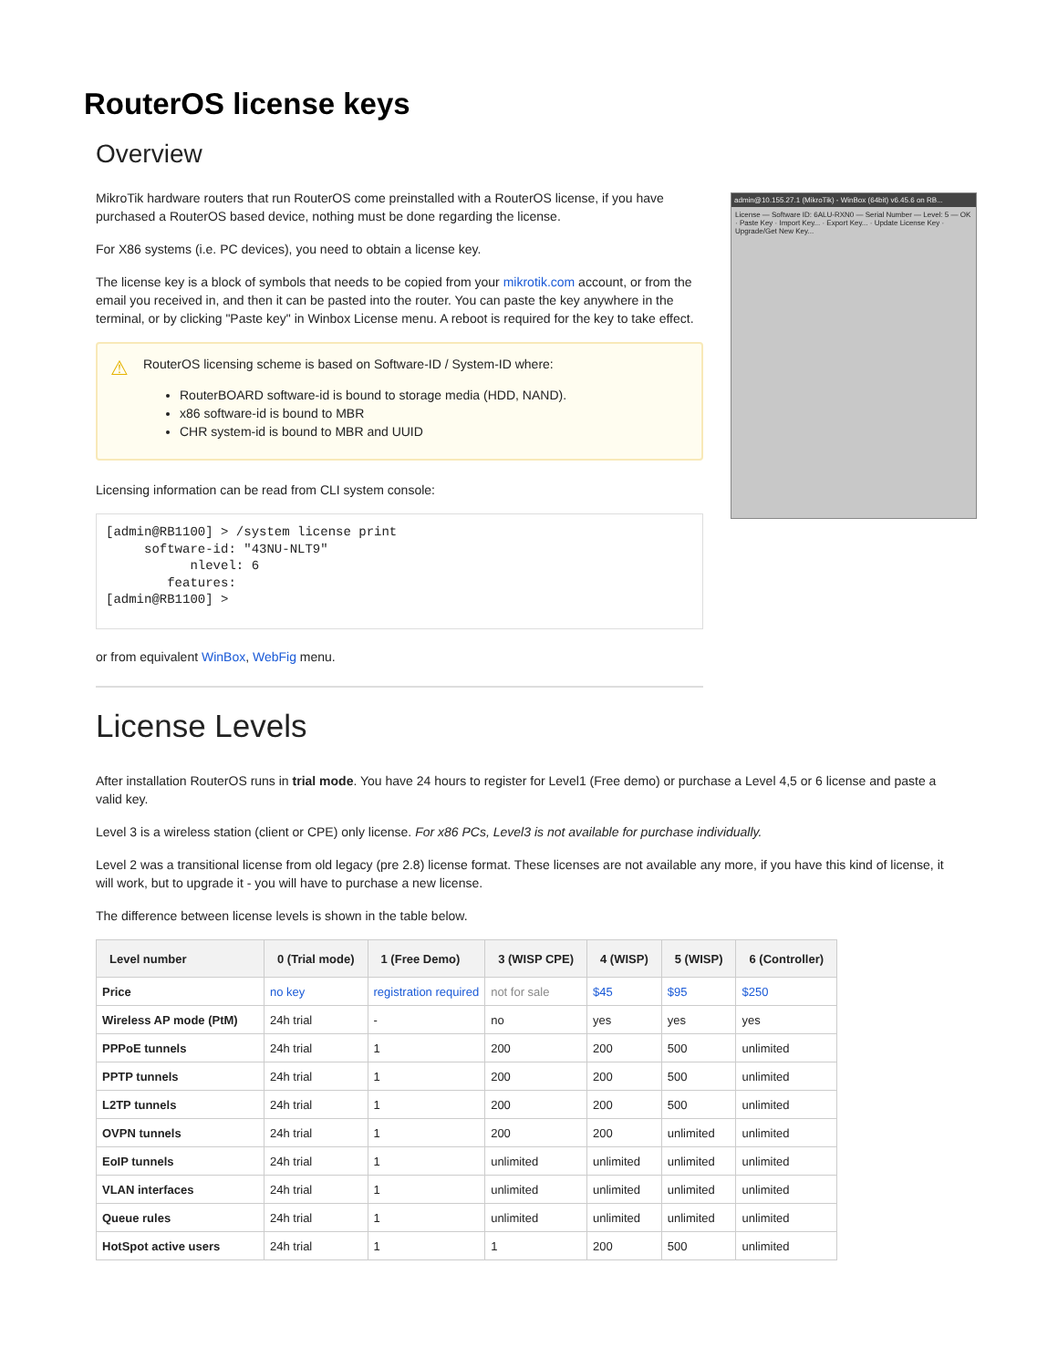RouterOS license keys
Overview
MikroTik hardware routers that run RouterOS come preinstalled with a RouterOS license, if you have purchased a RouterOS based device, nothing must be done regarding the license.
For X86 systems (i.e. PC devices), you need to obtain a license key.
The license key is a block of symbols that needs to be copied from your mikrotik.com account, or from the email you received in, and then it can be pasted into the router. You can paste the key anywhere in the terminal, or by clicking "Paste key" in Winbox License menu. A reboot is required for the key to take effect.
⚠ RouterOS licensing scheme is based on Software-ID / System-ID where:
RouterBOARD software-id is bound to storage media (HDD, NAND).
x86 software-id is bound to MBR
CHR system-id is bound to MBR and UUID
Licensing information can be read from CLI system console:
[admin@RB1100] > /system license print
     software-id: "43NU-NLT9"
           nlevel: 6
        features:
[admin@RB1100] >
or from equivalent WinBox, WebFig menu.
admin@10.155.27.1 (MikroTik) - WinBox (64bit) v6.45.6 on RB...
License — Software ID: 6ALU-RXN0 — Serial Number — Level: 5 — OK · Paste Key · Import Key... · Export Key... · Update License Key · Upgrade/Get New Key...
License Levels
After installation RouterOS runs in trial mode. You have 24 hours to register for Level1 (Free demo) or purchase a Level 4,5 or 6 license and paste a valid key.
Level 3 is a wireless station (client or CPE) only license. For x86 PCs, Level3 is not available for purchase individually.
Level 2 was a transitional license from old legacy (pre 2.8) license format. These licenses are not available any more, if you have this kind of license, it will work, but to upgrade it - you will have to purchase a new license.
The difference between license levels is shown in the table below.
| Level number | 0 (Trial mode) | 1 (Free Demo) | 3 (WISP CPE) | 4 (WISP) | 5 (WISP) | 6 (Controller) |
| --- | --- | --- | --- | --- | --- | --- |
| Price | no key | registration required | not for sale | $45 | $95 | $250 |
| Wireless AP mode (PtM) | 24h trial | - | no | yes | yes | yes |
| PPPoE tunnels | 24h trial | 1 | 200 | 200 | 500 | unlimited |
| PPTP tunnels | 24h trial | 1 | 200 | 200 | 500 | unlimited |
| L2TP tunnels | 24h trial | 1 | 200 | 200 | 500 | unlimited |
| OVPN tunnels | 24h trial | 1 | 200 | 200 | unlimited | unlimited |
| EoIP tunnels | 24h trial | 1 | unlimited | unlimited | unlimited | unlimited |
| VLAN interfaces | 24h trial | 1 | unlimited | unlimited | unlimited | unlimited |
| Queue rules | 24h trial | 1 | unlimited | unlimited | unlimited | unlimited |
| HotSpot active users | 24h trial | 1 | 1 | 200 | 500 | unlimited |